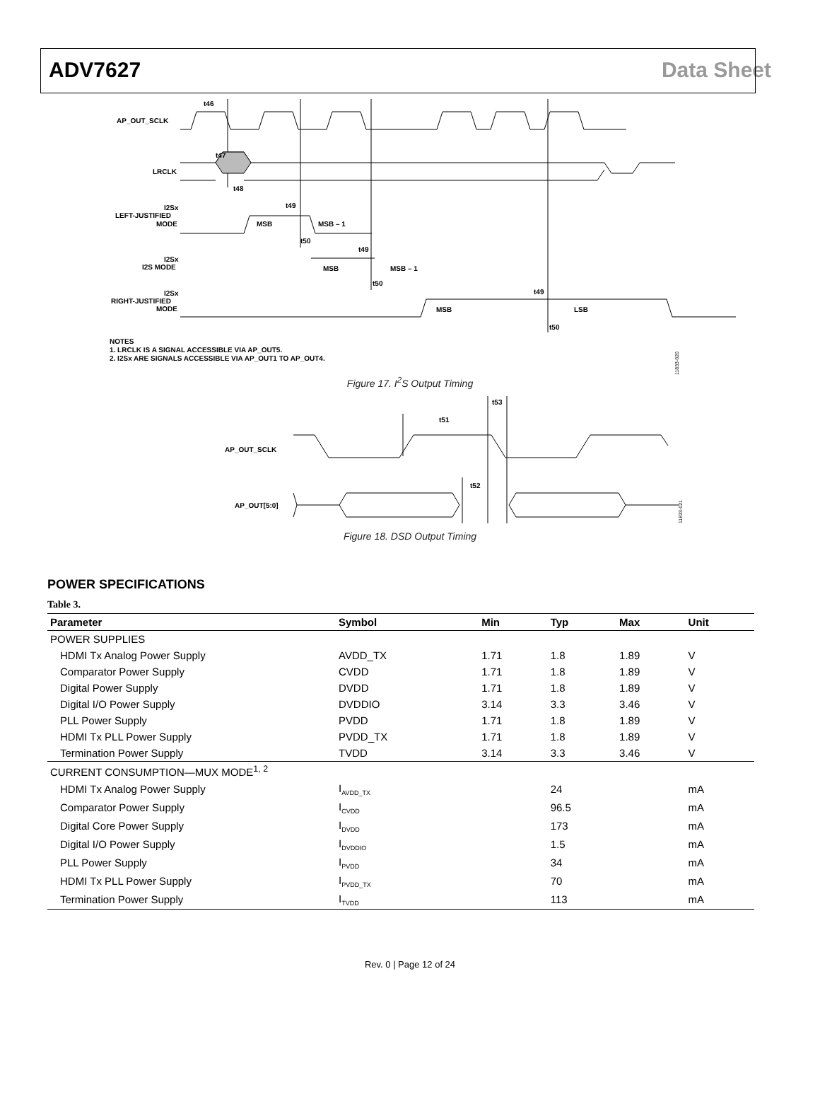ADV7627 Data Sheet
AP_OUT_SCLK
t46
LRCLK
t47
t48
I2Sx
LEFT-JUSTIFIED
MODE
MSB
MSB – 1
t49
t50
I2Sx
I2S MODE
MSB
MSB – 1
t49
t50
I2Sx
RIGHT-JUSTIFIED
MODE
MSB
LSB
t49
t50
NOTES
1. LRCLK IS A SIGNAL ACCESSIBLE VIA AP_OUT5.
2. I2Sx ARE SIGNALS ACCESSIBLE VIA AP_OUT1 TO AP_OUT4.
11833-020
Figure 17. I<sup>2</sup>S Output Timing
AP_OUT_SCLK
AP_OUT[5:0]
t51
t53
t52
11833-021
Figure 18. DSD Output Timing
POWER SPECIFICATIONS
Table 3.
| Parameter | Symbol | Min | Typ | Max | Unit |
| --- | --- | --- | --- | --- | --- |
| POWER SUPPLIES | | | | | |
| HDMI Tx Analog Power Supply | AVDD_TX | 1.71 | 1.8 | 1.89 | V |
| Comparator Power Supply | CVDD | 1.71 | 1.8 | 1.89 | V |
| Digital Power Supply | DVDD | 1.71 | 1.8 | 1.89 | V |
| Digital I/O Power Supply | DVDDIO | 3.14 | 3.3 | 3.46 | V |
| PLL Power Supply | PVDD | 1.71 | 1.8 | 1.89 | V |
| HDMI Tx PLL Power Supply | PVDD_TX | 1.71 | 1.8 | 1.89 | V |
| Termination Power Supply | TVDD | 3.14 | 3.3 | 3.46 | V |
| CURRENT CONSUMPTION—MUX MODE<sup>1, 2</sup> | | | | | |
| HDMI Tx Analog Power Supply | I<sub>AVDD_TX</sub> | | 24 | | mA |
| Comparator Power Supply | I<sub>CVDD</sub> | | 96.5 | | mA |
| Digital Core Power Supply | I<sub>DVDD</sub> | | 173 | | mA |
| Digital I/O Power Supply | I<sub>DVDDIO</sub> | | 1.5 | | mA |
| PLL Power Supply | I<sub>PVDD</sub> | | 34 | | mA |
| HDMI Tx PLL Power Supply | I<sub>PVDD_TX</sub> | | 70 | | mA |
| Termination Power Supply | I<sub>TVDD</sub> | | 113 | | mA |
Rev. 0 | Page 12 of 24